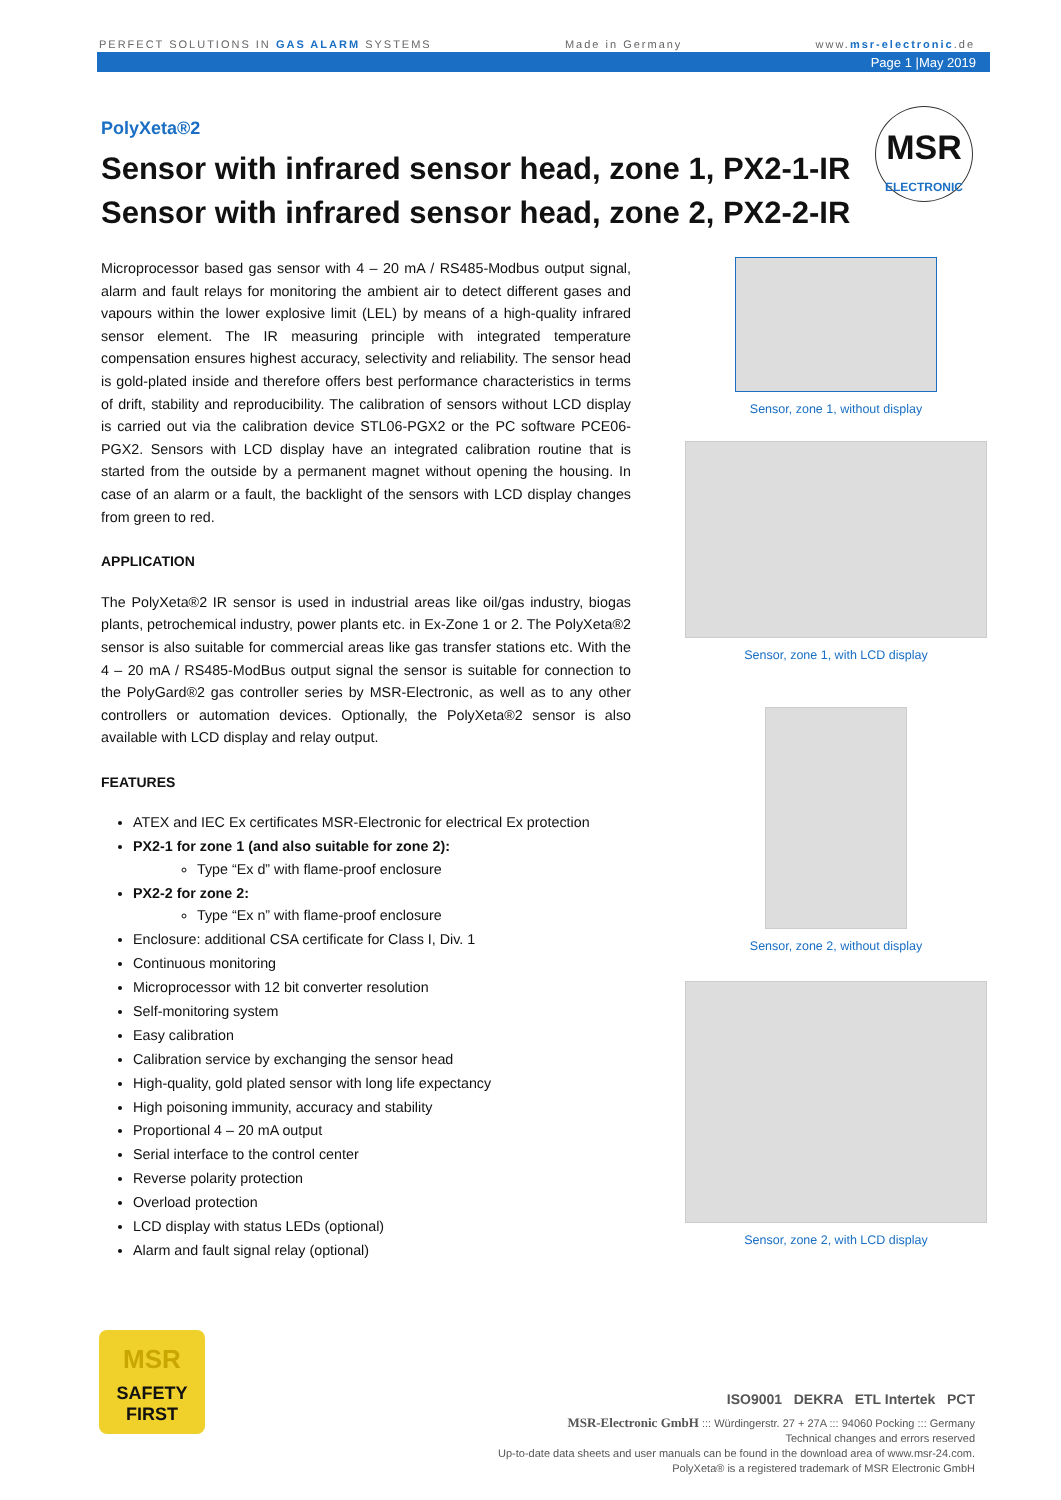PERFECT SOLUTIONS IN GAS ALARM SYSTEMS Made in Germany www.msr-electronic.de
Page 1 |May 2019
MSR
ELECTRONIC
PolyXeta®2
Sensor with infrared sensor head, zone 1, PX2-1-IR
Sensor with infrared sensor head, zone 2, PX2-2-IR
Microprocessor based gas sensor with 4 – 20 mA / RS485-Modbus output signal, alarm and fault relays for monitoring the ambient air to detect different gases and vapours within the lower explosive limit (LEL) by means of a high-quality infrared sensor element. The IR measuring principle with integrated temperature compensation ensures highest accuracy, selectivity and reliability. The sensor head is gold-plated inside and therefore offers best performance characteristics in terms of drift, stability and reproducibility. The calibration of sensors without LCD display is carried out via the calibration device STL06-PGX2 or the PC software PCE06-PGX2. Sensors with LCD display have an integrated calibration routine that is started from the outside by a permanent magnet without opening the housing. In case of an alarm or a fault, the backlight of the sensors with LCD display changes from green to red.
APPLICATION
The PolyXeta®2 IR sensor is used in industrial areas like oil/gas industry, biogas plants, petrochemical industry, power plants etc. in Ex-Zone 1 or 2. The PolyXeta®2 sensor is also suitable for commercial areas like gas transfer stations etc. With the 4 – 20 mA / RS485-ModBus output signal the sensor is suitable for connection to the PolyGard®2 gas controller series by MSR-Electronic, as well as to any other controllers or automation devices. Optionally, the PolyXeta®2 sensor is also available with LCD display and relay output.
FEATURES
ATEX and IEC Ex certificates MSR-Electronic for electrical Ex protection
PX2-1 for zone 1 (and also suitable for zone 2):
Type “Ex d” with flame-proof enclosure
PX2-2 for zone 2:
Type “Ex n” with flame-proof enclosure
Enclosure: additional CSA certificate for Class I, Div. 1
Continuous monitoring
Microprocessor with 12 bit converter resolution
Self-monitoring system
Easy calibration
Calibration service by exchanging the sensor head
High-quality, gold plated sensor with long life expectancy
High poisoning immunity, accuracy and stability
Proportional 4 – 20 mA output
Serial interface to the control center
Reverse polarity protection
Overload protection
LCD display with status LEDs (optional)
Alarm and fault signal relay (optional)
Sensor, zone 1, without display
Sensor, zone 1, with LCD display
Sensor, zone 2, without display
Sensor, zone 2, with LCD display
MSR
SAFETY
FIRST
ISO9001 DEKRA ETL Intertek PCT
MSR-Electronic GmbH ::: Würdingerstr. 27 + 27A ::: 94060 Pocking ::: Germany
Technical changes and errors reserved
Up-to-date data sheets and user manuals can be found in the download area of www.msr-24.com.
PolyXeta® is a registered trademark of MSR Electronic GmbH